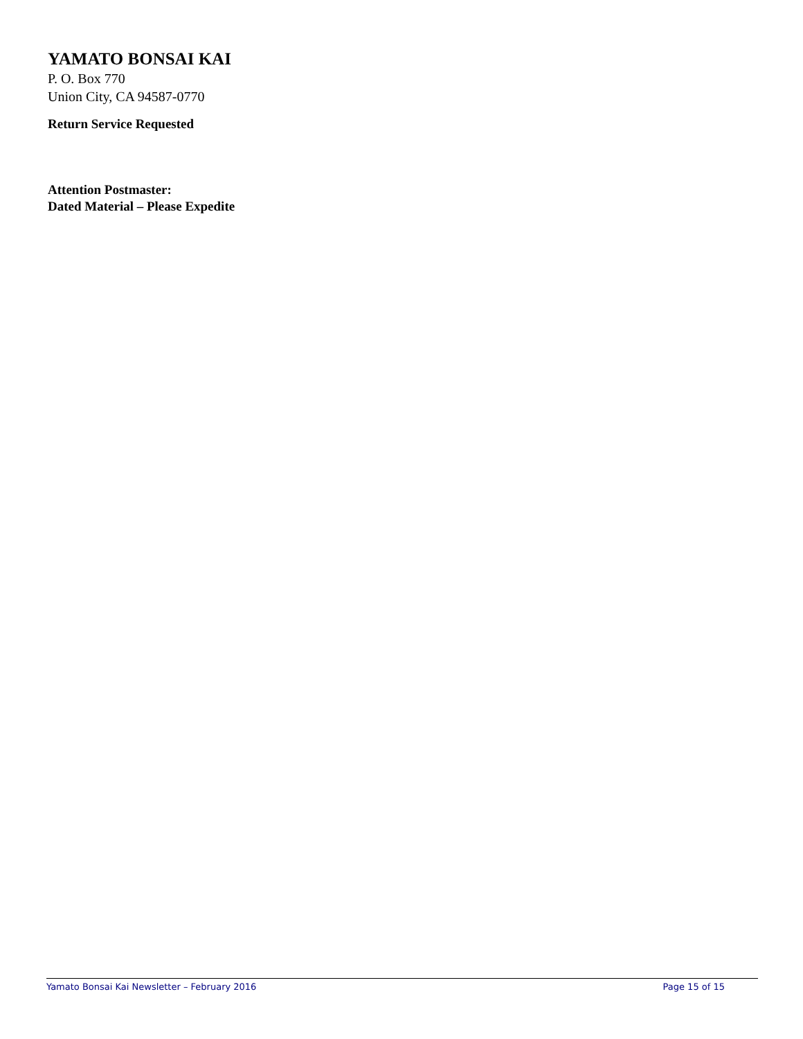YAMATO BONSAI KAI
P. O. Box 770
Union City, CA 94587-0770
Return Service Requested
Attention Postmaster:
Dated Material – Please Expedite
Yamato Bonsai Kai Newsletter – February 2016 Page 15 of 15